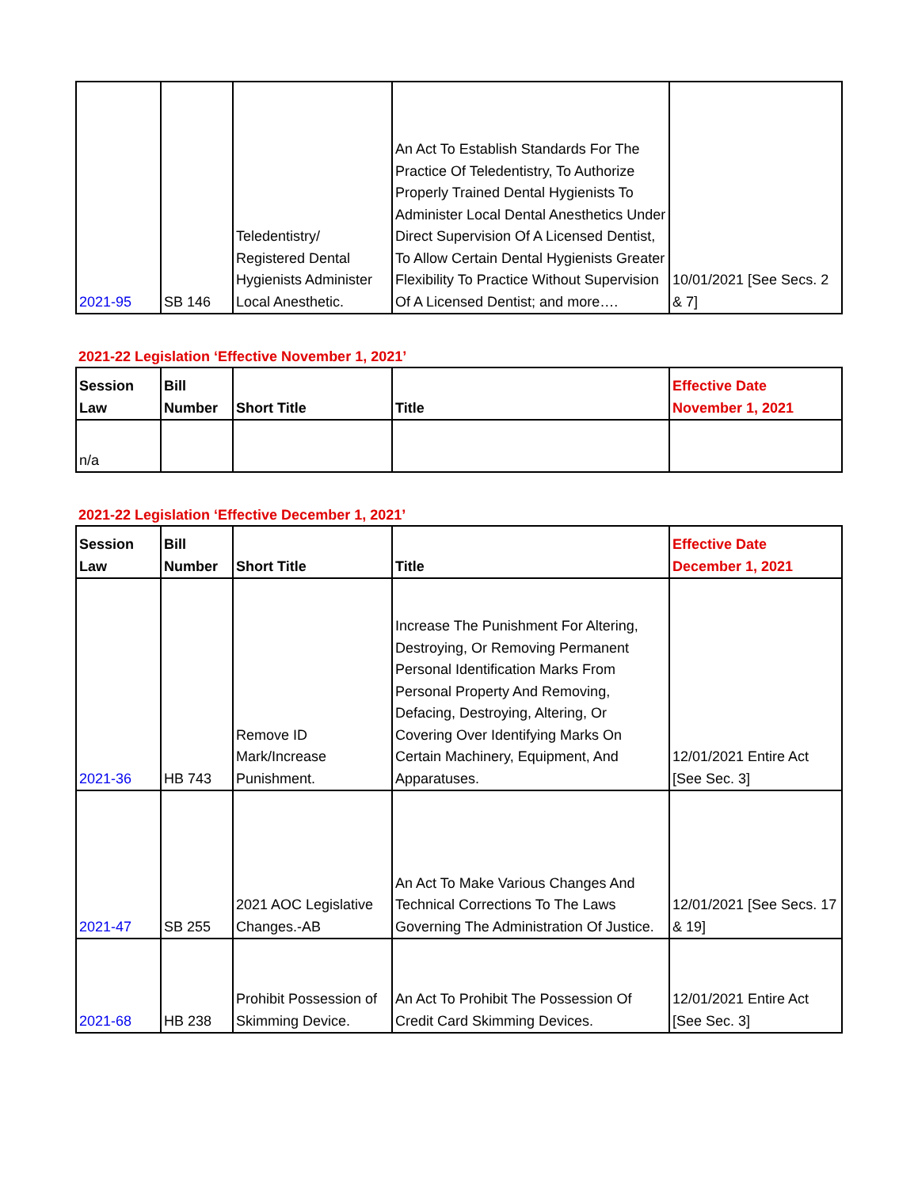| 2021-95 | SB 146 | Teledentistry/ Registered Dental Hygienists Administer Local Anesthetic. | An Act To Establish Standards For The Practice Of Teledentistry, To Authorize Properly Trained Dental Hygienists To Administer Local Dental Anesthetics Under Direct Supervision Of A Licensed Dentist, To Allow Certain Dental Hygienists Greater Flexibility To Practice Without Supervision Of A Licensed Dentist; and more…. | 10/01/2021 [See Secs. 2 & 7] |
2021-22 Legislation ‘Effective November 1, 2021’
| Session Law | Bill Number | Short Title | Title | Effective Date November 1, 2021 |
| --- | --- | --- | --- | --- |
| n/a | | | | |
2021-22 Legislation ‘Effective December 1, 2021’
| Session Law | Bill Number | Short Title | Title | Effective Date December 1, 2021 |
| --- | --- | --- | --- | --- |
| 2021-36 | HB 743 | Remove ID Mark/Increase Punishment. | Increase The Punishment For Altering, Destroying, Or Removing Permanent Personal Identification Marks From Personal Property And Removing, Defacing, Destroying, Altering, Or Covering Over Identifying Marks On Certain Machinery, Equipment, And Apparatuses. | 12/01/2021 Entire Act [See Sec. 3] |
| 2021-47 | SB 255 | 2021 AOC Legislative Changes.-AB | An Act To Make Various Changes And Technical Corrections To The Laws Governing The Administration Of Justice. | 12/01/2021 [See Secs. 17 & 19] |
| 2021-68 | HB 238 | Prohibit Possession of Skimming Device. | An Act To Prohibit The Possession Of Credit Card Skimming Devices. | 12/01/2021 Entire Act [See Sec. 3] |